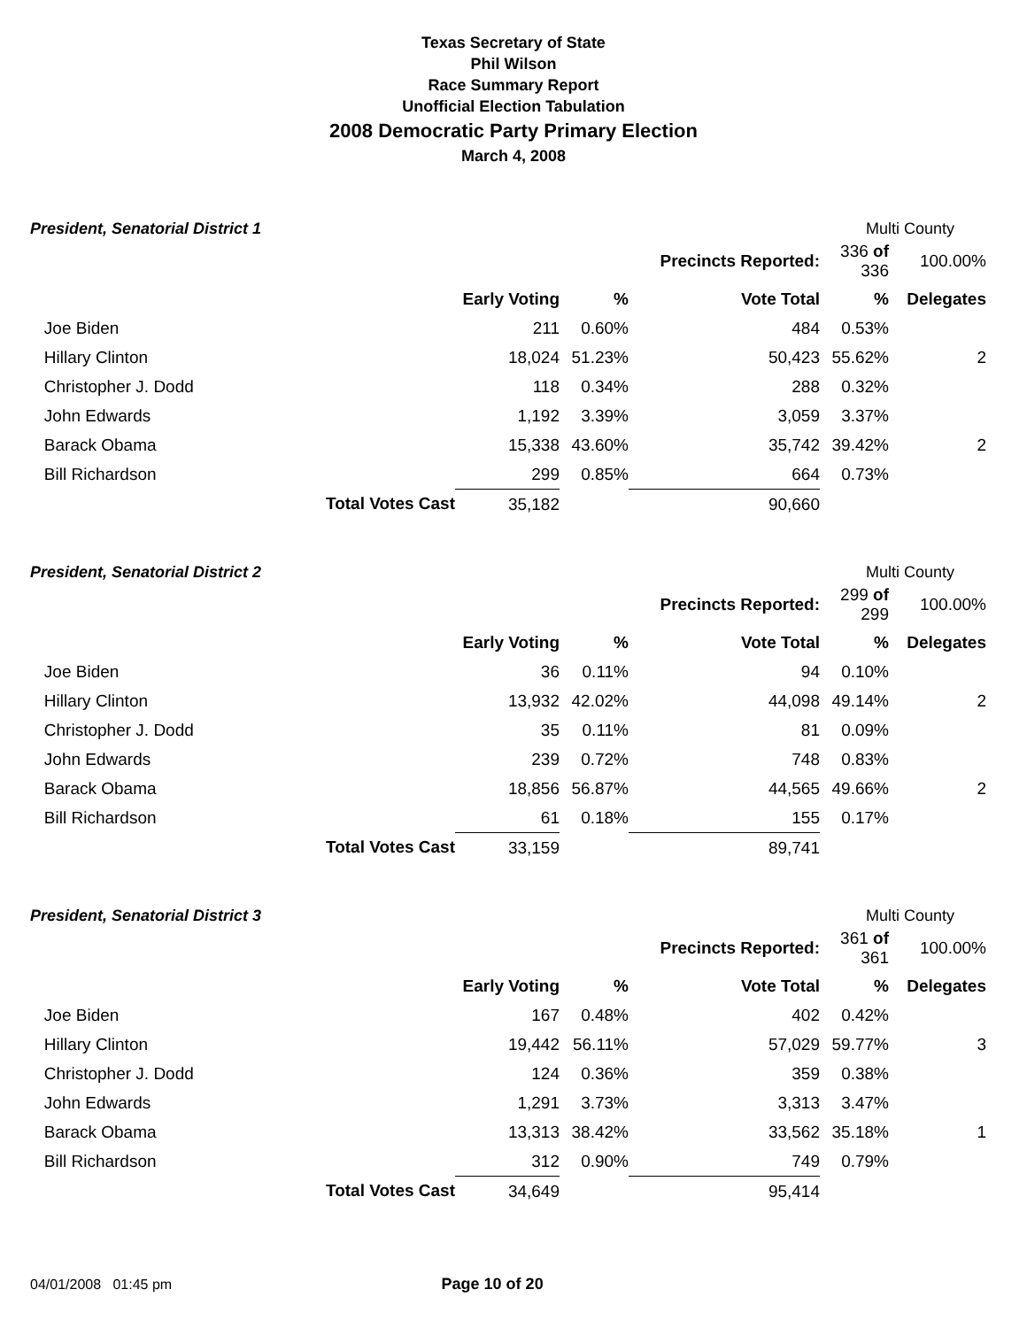Texas Secretary of State
Phil Wilson
Race Summary Report
Unofficial Election Tabulation
2008 Democratic Party Primary Election
March 4, 2008
President, Senatorial District 1 Multi County
| | | | | Precincts Reported: | 336 of 336 | 100.00% |
| | | Early Voting | % | Vote Total | % | Delegates |
| Joe Biden | | 211 | 0.60% | 484 | 0.53% | |
| Hillary Clinton | | 18,024 | 51.23% | 50,423 | 55.62% | 2 |
| Christopher J. Dodd | | 118 | 0.34% | 288 | 0.32% | |
| John Edwards | | 1,192 | 3.39% | 3,059 | 3.37% | |
| Barack Obama | | 15,338 | 43.60% | 35,742 | 39.42% | 2 |
| Bill Richardson | | 299 | 0.85% | 664 | 0.73% | |
| | Total Votes Cast | 35,182 | | 90,660 | | |
President, Senatorial District 2 Multi County
| | | | | Precincts Reported: | 299 of 299 | 100.00% |
| | | Early Voting | % | Vote Total | % | Delegates |
| Joe Biden | | 36 | 0.11% | 94 | 0.10% | |
| Hillary Clinton | | 13,932 | 42.02% | 44,098 | 49.14% | 2 |
| Christopher J. Dodd | | 35 | 0.11% | 81 | 0.09% | |
| John Edwards | | 239 | 0.72% | 748 | 0.83% | |
| Barack Obama | | 18,856 | 56.87% | 44,565 | 49.66% | 2 |
| Bill Richardson | | 61 | 0.18% | 155 | 0.17% | |
| | Total Votes Cast | 33,159 | | 89,741 | | |
President, Senatorial District 3 Multi County
| | | | | Precincts Reported: | 361 of 361 | 100.00% |
| | | Early Voting | % | Vote Total | % | Delegates |
| Joe Biden | | 167 | 0.48% | 402 | 0.42% | |
| Hillary Clinton | | 19,442 | 56.11% | 57,029 | 59.77% | 3 |
| Christopher J. Dodd | | 124 | 0.36% | 359 | 0.38% | |
| John Edwards | | 1,291 | 3.73% | 3,313 | 3.47% | |
| Barack Obama | | 13,313 | 38.42% | 33,562 | 35.18% | 1 |
| Bill Richardson | | 312 | 0.90% | 749 | 0.79% | |
| | Total Votes Cast | 34,649 | | 95,414 | | |
04/01/2008 01:45 pm Page 10 of 20